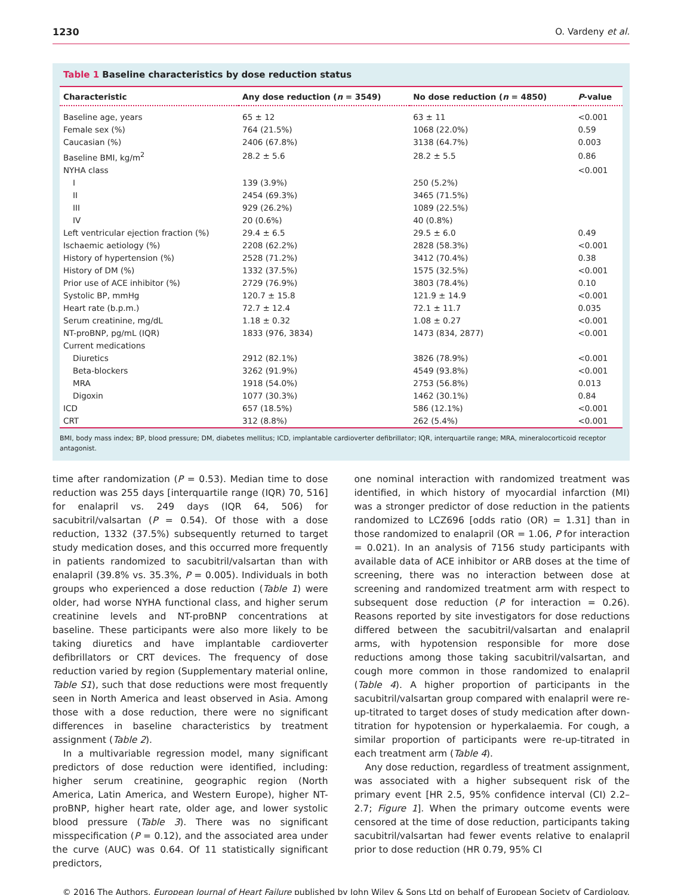1230 O. Vardeny et al.
Table 1 Baseline characteristics by dose reduction status
| Characteristic | Any dose reduction ( n = 3549) | No dose reduction ( n = 4850) | P -value |
| --- | --- | --- | --- |
| Baseline age, years | 65 ± 12 | 63 ± 11 | <0.001 |
| Female sex (%) | 764 (21.5%) | 1068 (22.0%) | 0.59 |
| Caucasian (%) | 2406 (67.8%) | 3138 (64.7%) | 0.003 |
| Baseline BMI, kg/m<sup>2</sup> | 28.2 ± 5.6 | 28.2 ± 5.5 | 0.86 |
| NYHA class | | | <0.001 |
| I | 139 (3.9%) | 250 (5.2%) | |
| II | 2454 (69.3%) | 3465 (71.5%) | |
| III | 929 (26.2%) | 1089 (22.5%) | |
| IV | 20 (0.6%) | 40 (0.8%) | |
| Left ventricular ejection fraction (%) | 29.4 ± 6.5 | 29.5 ± 6.0 | 0.49 |
| Ischaemic aetiology (%) | 2208 (62.2%) | 2828 (58.3%) | <0.001 |
| History of hypertension (%) | 2528 (71.2%) | 3412 (70.4%) | 0.38 |
| History of DM (%) | 1332 (37.5%) | 1575 (32.5%) | <0.001 |
| Prior use of ACE inhibitor (%) | 2729 (76.9%) | 3803 (78.4%) | 0.10 |
| Systolic BP, mmHg | 120.7 ± 15.8 | 121.9 ± 14.9 | <0.001 |
| Heart rate (b.p.m.) | 72.7 ± 12.4 | 72.1 ± 11.7 | 0.035 |
| Serum creatinine, mg/dL | 1.18 ± 0.32 | 1.08 ± 0.27 | <0.001 |
| NT-proBNP, pg/mL (IQR) | 1833 (976, 3834) | 1473 (834, 2877) | <0.001 |
| Current medications | | | |
| Diuretics | 2912 (82.1%) | 3826 (78.9%) | <0.001 |
| Beta-blockers | 3262 (91.9%) | 4549 (93.8%) | <0.001 |
| MRA | 1918 (54.0%) | 2753 (56.8%) | 0.013 |
| Digoxin | 1077 (30.3%) | 1462 (30.1%) | 0.84 |
| ICD | 657 (18.5%) | 586 (12.1%) | <0.001 |
| CRT | 312 (8.8%) | 262 (5.4%) | <0.001 |
BMI, body mass index; BP, blood pressure; DM, diabetes mellitus; ICD, implantable cardioverter defibrillator; IQR, interquartile range; MRA, mineralocorticoid receptor antagonist.
time after randomization (P = 0.53). Median time to dose reduction was 255 days [interquartile range (IQR) 70, 516] for enalapril vs. 249 days (IQR 64, 506) for sacubitril/valsartan (P = 0.54). Of those with a dose reduction, 1332 (37.5%) subsequently returned to target study medication doses, and this occurred more frequently in patients randomized to sacubitril/valsartan than with enalapril (39.8% vs. 35.3%, P = 0.005). Individuals in both groups who experienced a dose reduction (Table 1) were older, had worse NYHA functional class, and higher serum creatinine levels and NT-proBNP concentrations at baseline. These participants were also more likely to be taking diuretics and have implantable cardioverter defibrillators or CRT devices. The frequency of dose reduction varied by region (Supplementary material online, Table S1), such that dose reductions were most frequently seen in North America and least observed in Asia. Among those with a dose reduction, there were no significant differences in baseline characteristics by treatment assignment (Table 2).
In a multivariable regression model, many significant predictors of dose reduction were identified, including: higher serum creatinine, geographic region (North America, Latin America, and Western Europe), higher NT-proBNP, higher heart rate, older age, and lower systolic blood pressure (Table 3). There was no significant misspecification (P = 0.12), and the associated area under the curve (AUC) was 0.64. Of 11 statistically significant predictors,
one nominal interaction with randomized treatment was identified, in which history of myocardial infarction (MI) was a stronger predictor of dose reduction in the patients randomized to LCZ696 [odds ratio (OR) = 1.31] than in those randomized to enalapril (OR = 1.06, P for interaction = 0.021). In an analysis of 7156 study participants with available data of ACE inhibitor or ARB doses at the time of screening, there was no interaction between dose at screening and randomized treatment arm with respect to subsequent dose reduction (P for interaction = 0.26). Reasons reported by site investigators for dose reductions differed between the sacubitril/valsartan and enalapril arms, with hypotension responsible for more dose reductions among those taking sacubitril/valsartan, and cough more common in those randomized to enalapril (Table 4). A higher proportion of participants in the sacubitril/valsartan group compared with enalapril were re-up-titrated to target doses of study medication after down-titration for hypotension or hyperkalaemia. For cough, a similar proportion of participants were re-up-titrated in each treatment arm (Table 4).
Any dose reduction, regardless of treatment assignment, was associated with a higher subsequent risk of the primary event [HR 2.5, 95% confidence interval (CI) 2.2–2.7; Figure 1]. When the primary outcome events were censored at the time of dose reduction, participants taking sacubitril/valsartan had fewer events relative to enalapril prior to dose reduction (HR 0.79, 95% CI
© 2016 The Authors. European Journal of Heart Failure published by John Wiley & Sons Ltd on behalf of European Society of Cardiology.